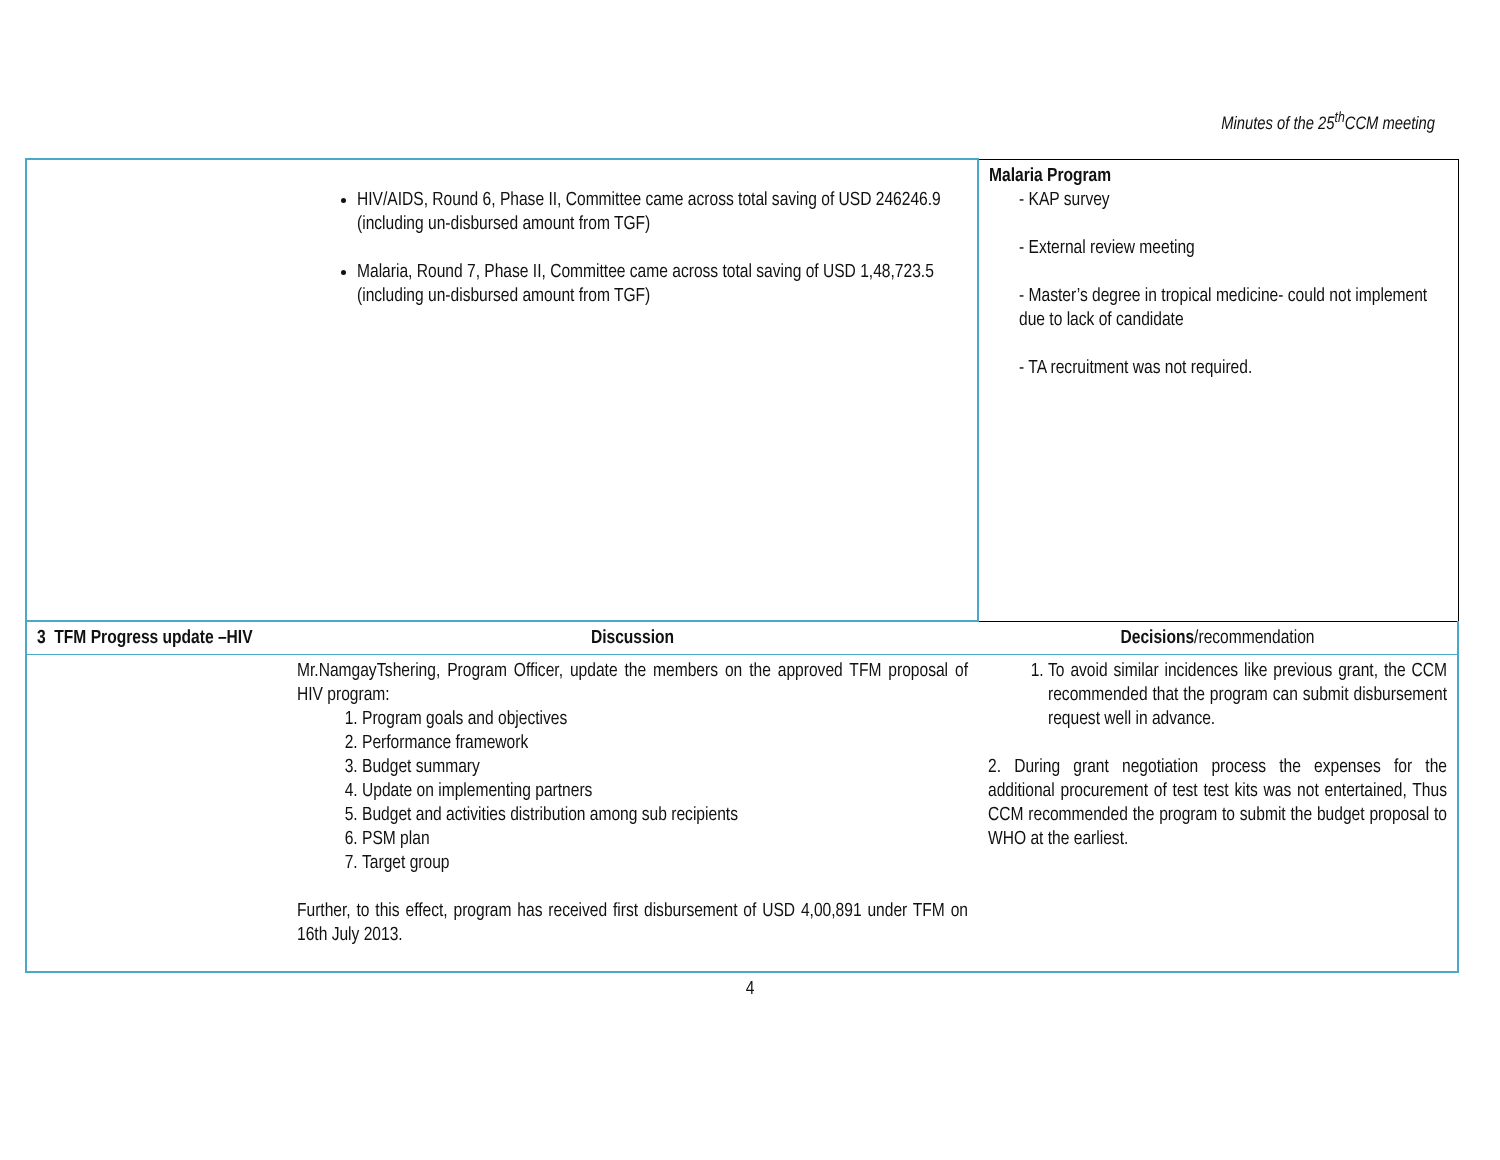Minutes of the 25<sup>th</sup>CCM meeting
| | HIV/AIDS, Round 6, Phase II, Committee came across total saving of USD 246246.9 (including un-disbursed amount from TGF) Malaria, Round 7, Phase II, Committee came across total saving of USD 1,48,723.5 (including un-disbursed amount from TGF) | Malaria Program - KAP survey - External review meeting - Master’s degree in tropical medicine- could not implement due to lack of candidate - TA recruitment was not required. |
| 3 TFM Progress update –HIV | Discussion | Decisions /recommendation |
| | Mr.NamgayTshering, Program Officer, update the members on the approved TFM proposal of HIV program: 1. Program goals and objectives 2. Performance framework 3. Budget summary 4. Update on implementing partners 5. Budget and activities distribution among sub recipients 6. PSM plan 7. Target group Further, to this effect, program has received first disbursement of USD 4,00,891 under TFM on 16th July 2013. | 1. To avoid similar incidences like previous grant, the CCM recommended that the program can submit disbursement request well in advance. 2. During grant negotiation process the expenses for the additional procurement of test test kits was not entertained, Thus CCM recommended the program to submit the budget proposal to WHO at the earliest. |
4